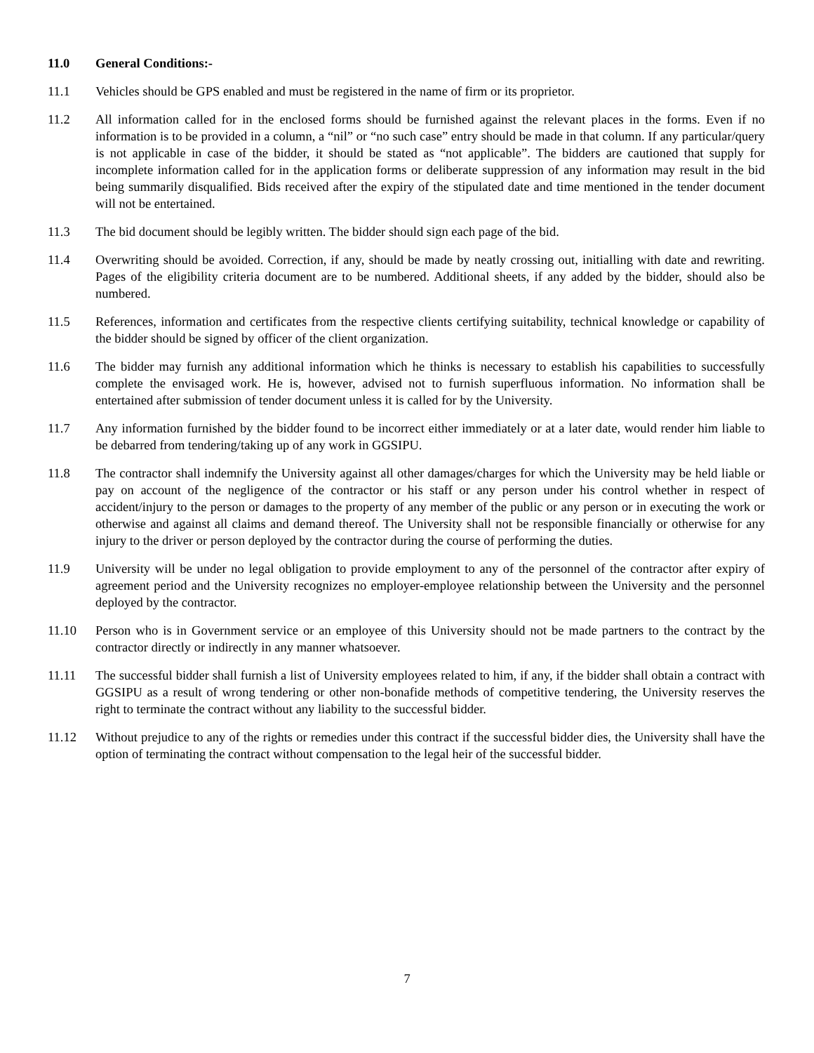11.0 General Conditions:-
11.1 Vehicles should be GPS enabled and must be registered in the name of firm or its proprietor.
11.2 All information called for in the enclosed forms should be furnished against the relevant places in the forms. Even if no information is to be provided in a column, a “nil” or “no such case” entry should be made in that column. If any particular/query is not applicable in case of the bidder, it should be stated as “not applicable”. The bidders are cautioned that supply for incomplete information called for in the application forms or deliberate suppression of any information may result in the bid being summarily disqualified. Bids received after the expiry of the stipulated date and time mentioned in the tender document will not be entertained.
11.3 The bid document should be legibly written. The bidder should sign each page of the bid.
11.4 Overwriting should be avoided. Correction, if any, should be made by neatly crossing out, initialling with date and rewriting. Pages of the eligibility criteria document are to be numbered. Additional sheets, if any added by the bidder, should also be numbered.
11.5 References, information and certificates from the respective clients certifying suitability, technical knowledge or capability of the bidder should be signed by officer of the client organization.
11.6 The bidder may furnish any additional information which he thinks is necessary to establish his capabilities to successfully complete the envisaged work. He is, however, advised not to furnish superfluous information. No information shall be entertained after submission of tender document unless it is called for by the University.
11.7 Any information furnished by the bidder found to be incorrect either immediately or at a later date, would render him liable to be debarred from tendering/taking up of any work in GGSIPU.
11.8 The contractor shall indemnify the University against all other damages/charges for which the University may be held liable or pay on account of the negligence of the contractor or his staff or any person under his control whether in respect of accident/injury to the person or damages to the property of any member of the public or any person or in executing the work or otherwise and against all claims and demand thereof. The University shall not be responsible financially or otherwise for any injury to the driver or person deployed by the contractor during the course of performing the duties.
11.9 University will be under no legal obligation to provide employment to any of the personnel of the contractor after expiry of agreement period and the University recognizes no employer-employee relationship between the University and the personnel deployed by the contractor.
11.10 Person who is in Government service or an employee of this University should not be made partners to the contract by the contractor directly or indirectly in any manner whatsoever.
11.11 The successful bidder shall furnish a list of University employees related to him, if any, if the bidder shall obtain a contract with GGSIPU as a result of wrong tendering or other non-bonafide methods of competitive tendering, the University reserves the right to terminate the contract without any liability to the successful bidder.
11.12 Without prejudice to any of the rights or remedies under this contract if the successful bidder dies, the University shall have the option of terminating the contract without compensation to the legal heir of the successful bidder.
7